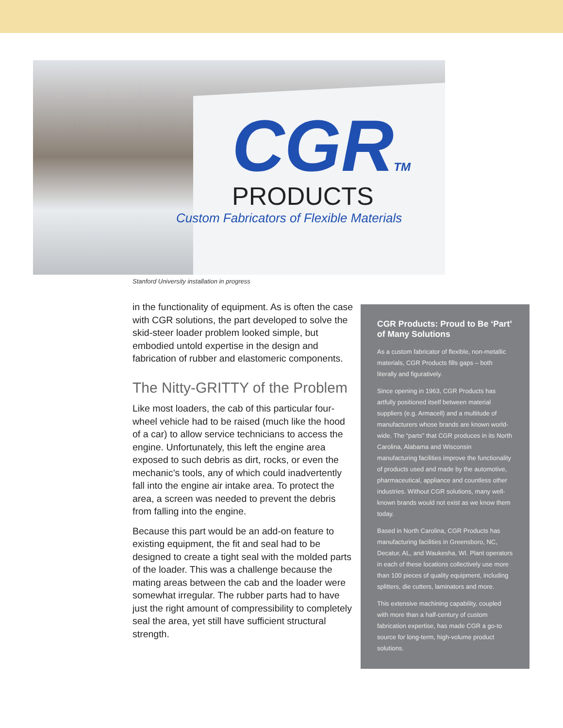CGRTM
PRODUCTS
Custom Fabricators of Flexible Materials
Stanford University installation in progress
in the functionality of equipment. As is often the case with CGR solutions, the part developed to solve the skid-steer loader problem looked simple, but embodied untold expertise in the design and fabrication of rubber and elastomeric components.
The Nitty-GRITTY of the Problem
Like most loaders, the cab of this particular four-wheel vehicle had to be raised (much like the hood of a car) to allow service technicians to access the engine. Unfortunately, this left the engine area exposed to such debris as dirt, rocks, or even the mechanic’s tools, any of which could inadvertently fall into the engine air intake area. To protect the area, a screen was needed to prevent the debris from falling into the engine.
Because this part would be an add-on feature to existing equipment, the fit and seal had to be designed to create a tight seal with the molded parts of the loader. This was a challenge because the mating areas between the cab and the loader were somewhat irregular. The rubber parts had to have just the right amount of compressibility to completely seal the area, yet still have sufficient structural strength.
CGR Products: Proud to Be ‘Part’ of Many Solutions
As a custom fabricator of flexible, non-metallic materials, CGR Products fills gaps – both literally and figuratively.
Since opening in 1963, CGR Products has artfully positioned itself between material suppliers (e.g. Armacell) and a multitude of manufacturers whose brands are known world-wide. The “parts” that CGR produces in its North Carolina, Alabama and Wisconsin manufacturing facilities improve the functionality of products used and made by the automotive, pharmaceutical, appliance and countless other industries. Without CGR solutions, many well-known brands would not exist as we know them today.
Based in North Carolina, CGR Products has manufacturing facilities in Greensboro, NC, Decatur, AL, and Waukesha, WI. Plant operators in each of these locations collectively use more than 100 pieces of quality equipment, including splitters, die cutters, laminators and more.
This extensive machining capability, coupled with more than a half-century of custom fabrication expertise, has made CGR a go-to source for long-term, high-volume product solutions.